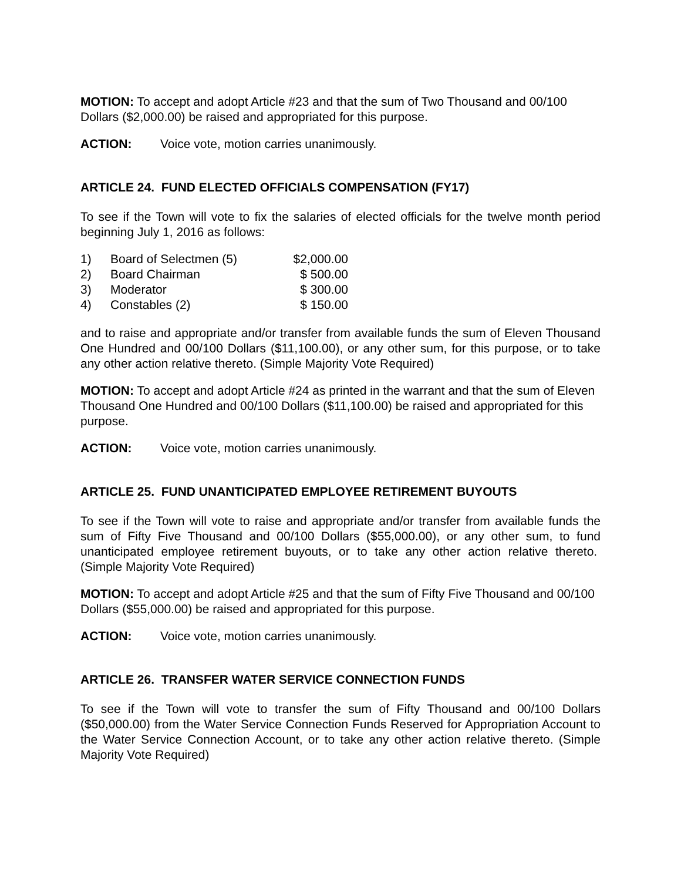MOTION: To accept and adopt Article #23 and that the sum of Two Thousand and 00/100 Dollars ($2,000.00) be raised and appropriated for this purpose.
ACTION: Voice vote, motion carries unanimously.
ARTICLE 24. FUND ELECTED OFFICIALS COMPENSATION (FY17)
To see if the Town will vote to fix the salaries of elected officials for the twelve month period beginning July 1, 2016 as follows:
| 1) | Board of Selectmen (5) | $2,000.00 |
| 2) | Board Chairman | $ 500.00 |
| 3) | Moderator | $ 300.00 |
| 4) | Constables (2) | $ 150.00 |
and to raise and appropriate and/or transfer from available funds the sum of Eleven Thousand One Hundred and 00/100 Dollars ($11,100.00), or any other sum, for this purpose, or to take any other action relative thereto. (Simple Majority Vote Required)
MOTION: To accept and adopt Article #24 as printed in the warrant and that the sum of Eleven Thousand One Hundred and 00/100 Dollars ($11,100.00) be raised and appropriated for this purpose.
ACTION: Voice vote, motion carries unanimously.
ARTICLE 25. FUND UNANTICIPATED EMPLOYEE RETIREMENT BUYOUTS
To see if the Town will vote to raise and appropriate and/or transfer from available funds the sum of Fifty Five Thousand and 00/100 Dollars ($55,000.00), or any other sum, to fund unanticipated employee retirement buyouts, or to take any other action relative thereto. (Simple Majority Vote Required)
MOTION: To accept and adopt Article #25 and that the sum of Fifty Five Thousand and 00/100 Dollars ($55,000.00) be raised and appropriated for this purpose.
ACTION: Voice vote, motion carries unanimously.
ARTICLE 26. TRANSFER WATER SERVICE CONNECTION FUNDS
To see if the Town will vote to transfer the sum of Fifty Thousand and 00/100 Dollars ($50,000.00) from the Water Service Connection Funds Reserved for Appropriation Account to the Water Service Connection Account, or to take any other action relative thereto. (Simple Majority Vote Required)